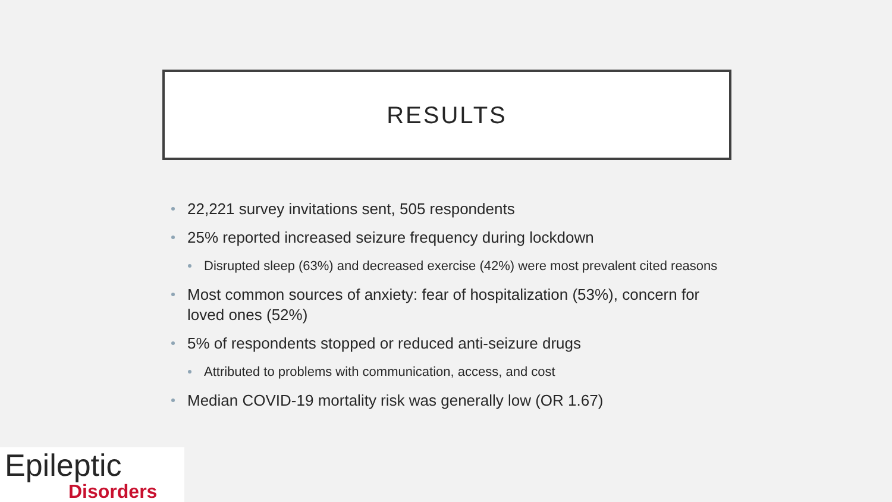RESULTS
22,221 survey invitations sent, 505 respondents
25% reported increased seizure frequency during lockdown
Disrupted sleep (63%) and decreased exercise (42%) were most prevalent cited reasons
Most common sources of anxiety: fear of hospitalization (53%), concern for loved ones (52%)
5% of respondents stopped or reduced anti-seizure drugs
Attributed to problems with communication, access, and cost
Median COVID-19 mortality risk was generally low (OR 1.67)
Epileptic
Disorders